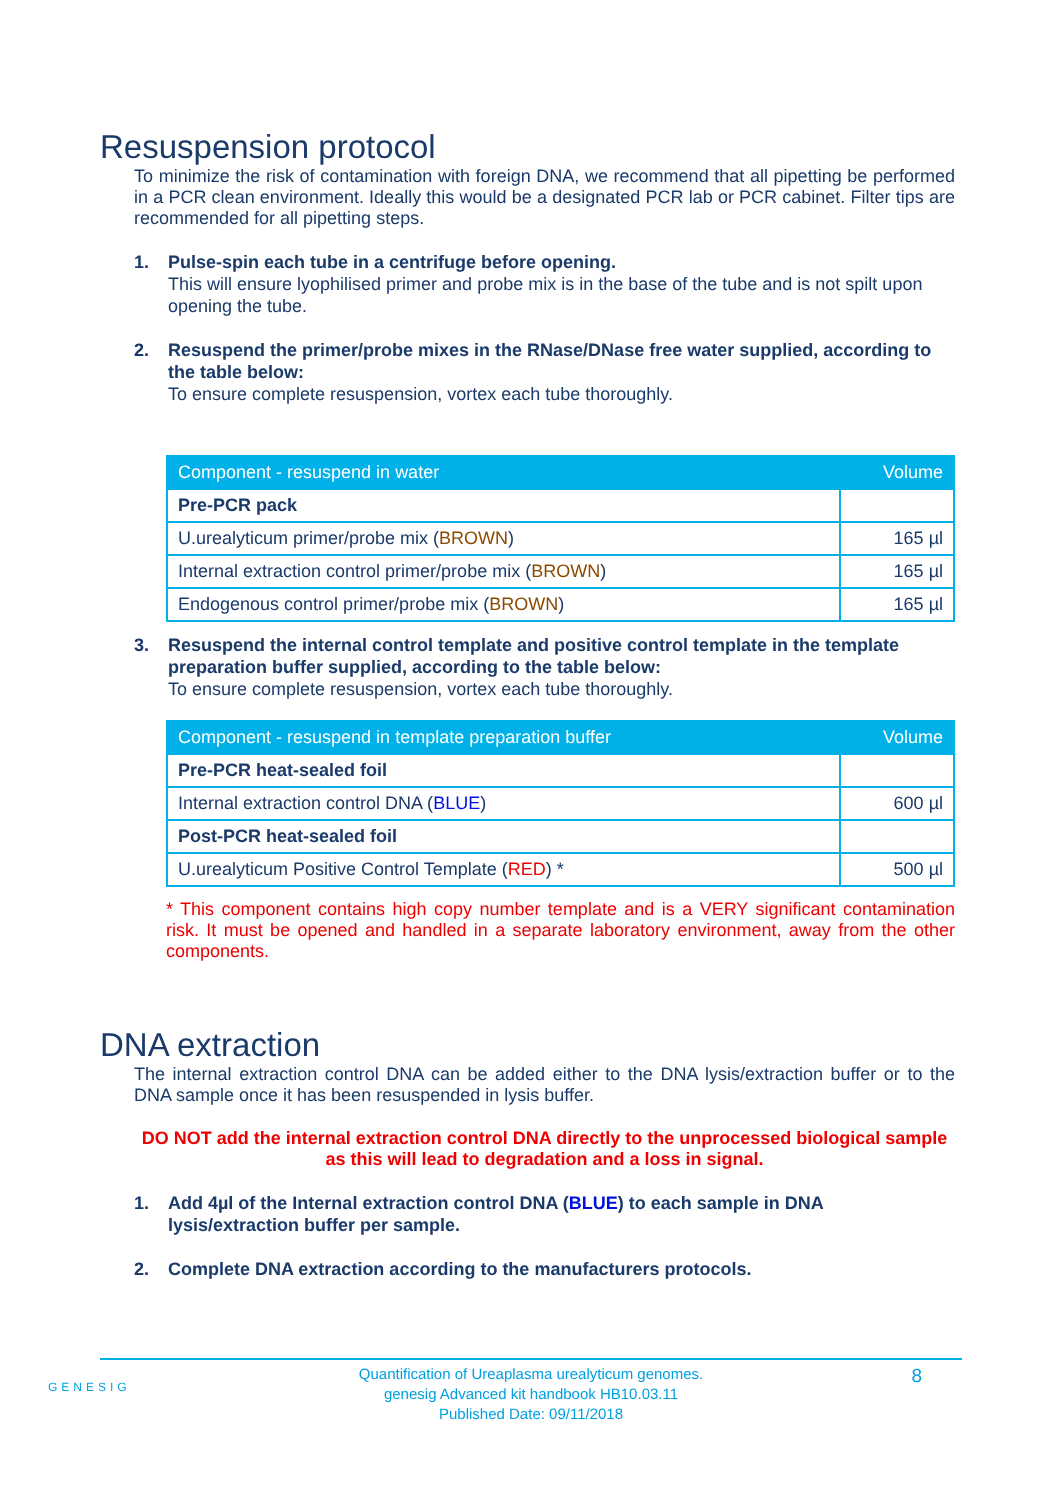Resuspension protocol
To minimize the risk of contamination with foreign DNA, we recommend that all pipetting be performed in a PCR clean environment. Ideally this would be a designated PCR lab or PCR cabinet. Filter tips are recommended for all pipetting steps.
1. Pulse-spin each tube in a centrifuge before opening.
This will ensure lyophilised primer and probe mix is in the base of the tube and is not spilt upon opening the tube.
2. Resuspend the primer/probe mixes in the RNase/DNase free water supplied, according to the table below:
To ensure complete resuspension, vortex each tube thoroughly.
| Component - resuspend in water | Volume |
| --- | --- |
| Pre-PCR pack | |
| U.urealyticum primer/probe mix ( BROWN ) | 165 µl |
| Internal extraction control primer/probe mix ( BROWN ) | 165 µl |
| Endogenous control primer/probe mix ( BROWN ) | 165 µl |
3. Resuspend the internal control template and positive control template in the template preparation buffer supplied, according to the table below:
To ensure complete resuspension, vortex each tube thoroughly.
| Component - resuspend in template preparation buffer | Volume |
| --- | --- |
| Pre-PCR heat-sealed foil | |
| Internal extraction control DNA ( BLUE ) | 600 µl |
| Post-PCR heat-sealed foil | |
| U.urealyticum Positive Control Template ( RED ) * | 500 µl |
* This component contains high copy number template and is a VERY significant contamination risk. It must be opened and handled in a separate laboratory environment, away from the other components.
DNA extraction
The internal extraction control DNA can be added either to the DNA lysis/extraction buffer or to the DNA sample once it has been resuspended in lysis buffer.
DO NOT add the internal extraction control DNA directly to the unprocessed biological sample as this will lead to degradation and a loss in signal.
1. Add 4µl of the Internal extraction control DNA (BLUE) to each sample in DNA lysis/extraction buffer per sample.
2. Complete DNA extraction according to the manufacturers protocols.
GENESIG
Quantification of Ureaplasma urealyticum genomes.
genesig Advanced kit handbook HB10.03.11
Published Date: 09/11/2018
8